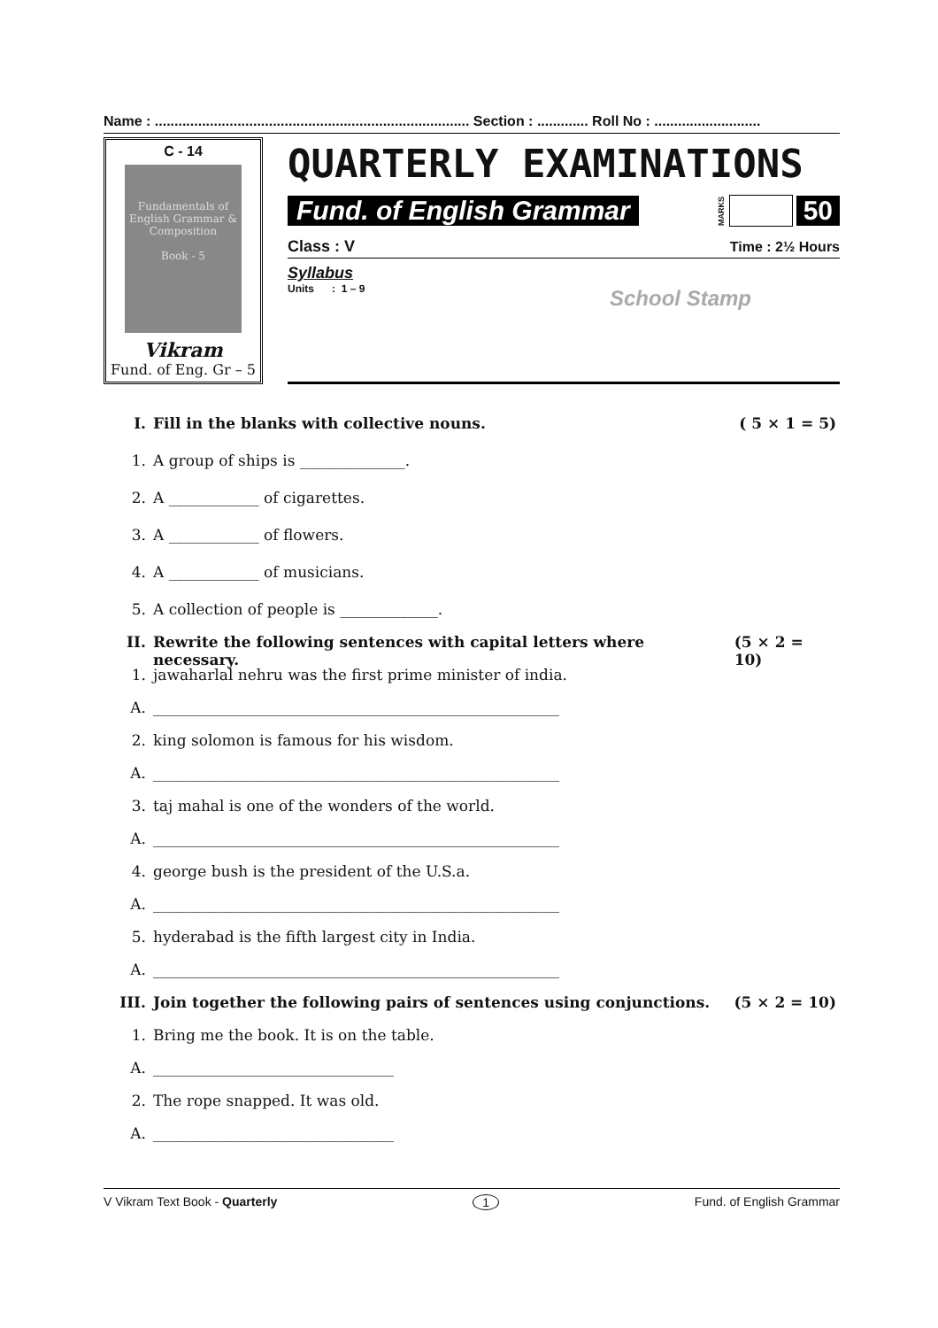Name : ................................................................................ Section : ............. Roll No : ...........................
C - 14
Fundamentals of English Grammar & Composition
Book - 5
Vikram
Fund. of Eng. Gr – 5
QUARTERLY EXAMINATIONS
Fund. of English Grammar MARKS 50
Class : V Time : 2½ Hours
Syllabus
Units : 1 – 9 School Stamp
I. Fill in the blanks with collective nouns. ( 5 × 1 = 5)
1. A group of ships is ______________.
2. A ____________ of cigarettes.
3. A ____________ of flowers.
4. A ____________ of musicians.
5. A collection of people is _____________.
II. Rewrite the following sentences with capital letters where necessary. (5 × 2 = 10)
1. jawaharlal nehru was the first prime minister of india.
A. ______________________________________________________
2. king solomon is famous for his wisdom.
A. ______________________________________________________
3. taj mahal is one of the wonders of the world.
A. ______________________________________________________
4. george bush is the president of the U.S.a.
A. ______________________________________________________
5. hyderabad is the fifth largest city in India.
A. ______________________________________________________
III. Join together the following pairs of sentences using conjunctions. (5 × 2 = 10)
1. Bring me the book. It is on the table.
A. ________________________________
2. The rope snapped. It was old.
A. ________________________________
V Vikram Text Book - Quarterly 1 Fund. of English Grammar